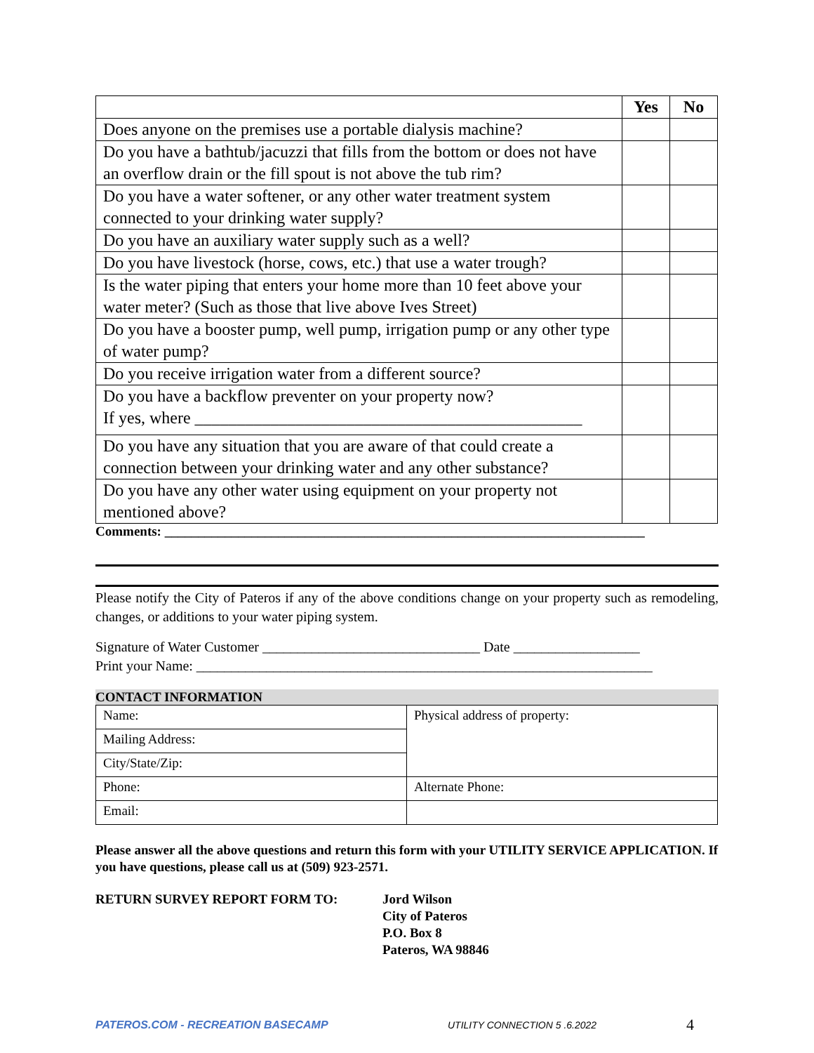| | Yes | No |
| --- | --- | --- |
| Does anyone on the premises use a portable dialysis machine? | | |
| Do you have a bathtub/jacuzzi that fills from the bottom or does not have an overflow drain or the fill spout is not above the tub rim? | | |
| Do you have a water softener, or any other water treatment system connected to your drinking water supply? | | |
| Do you have an auxiliary water supply such as a well? | | |
| Do you have livestock (horse, cows, etc.) that use a water trough? | | |
| Is the water piping that enters your home more than 10 feet above your water meter? (Such as those that live above Ives Street) | | |
| Do you have a booster pump, well pump, irrigation pump or any other type of water pump? | | |
| Do you receive irrigation water from a different source? | | |
| Do you have a backflow preventer on your property now? If yes, where ______________________________________________ | | |
| Do you have any situation that you are aware of that could create a connection between your drinking water and any other substance? | | |
| Do you have any other water using equipment on your property not mentioned above? | | |
Comments: ________________________________________________________________________
Please notify the City of Pateros if any of the above conditions change on your property such as remodeling, changes, or additions to your water piping system.
Signature of Water Customer _______________________________ Date __________________
Print your Name: _________________________________________________________________
CONTACT INFORMATION
| Name: | Physical address of property: |
| Mailing Address: | |
| City/State/Zip: | |
| Phone: | Alternate Phone: |
| Email: | |
Please answer all the above questions and return this form with your UTILITY SERVICE APPLICATION. If you have questions, please call us at (509) 923-2571.
RETURN SURVEY REPORT FORM TO: Jord Wilson
City of Pateros
P.O. Box 8
Pateros, WA 98846
PATEROS.COM - RECREATION BASECAMP UTILITY CONNECTION 5 .6.2022
4